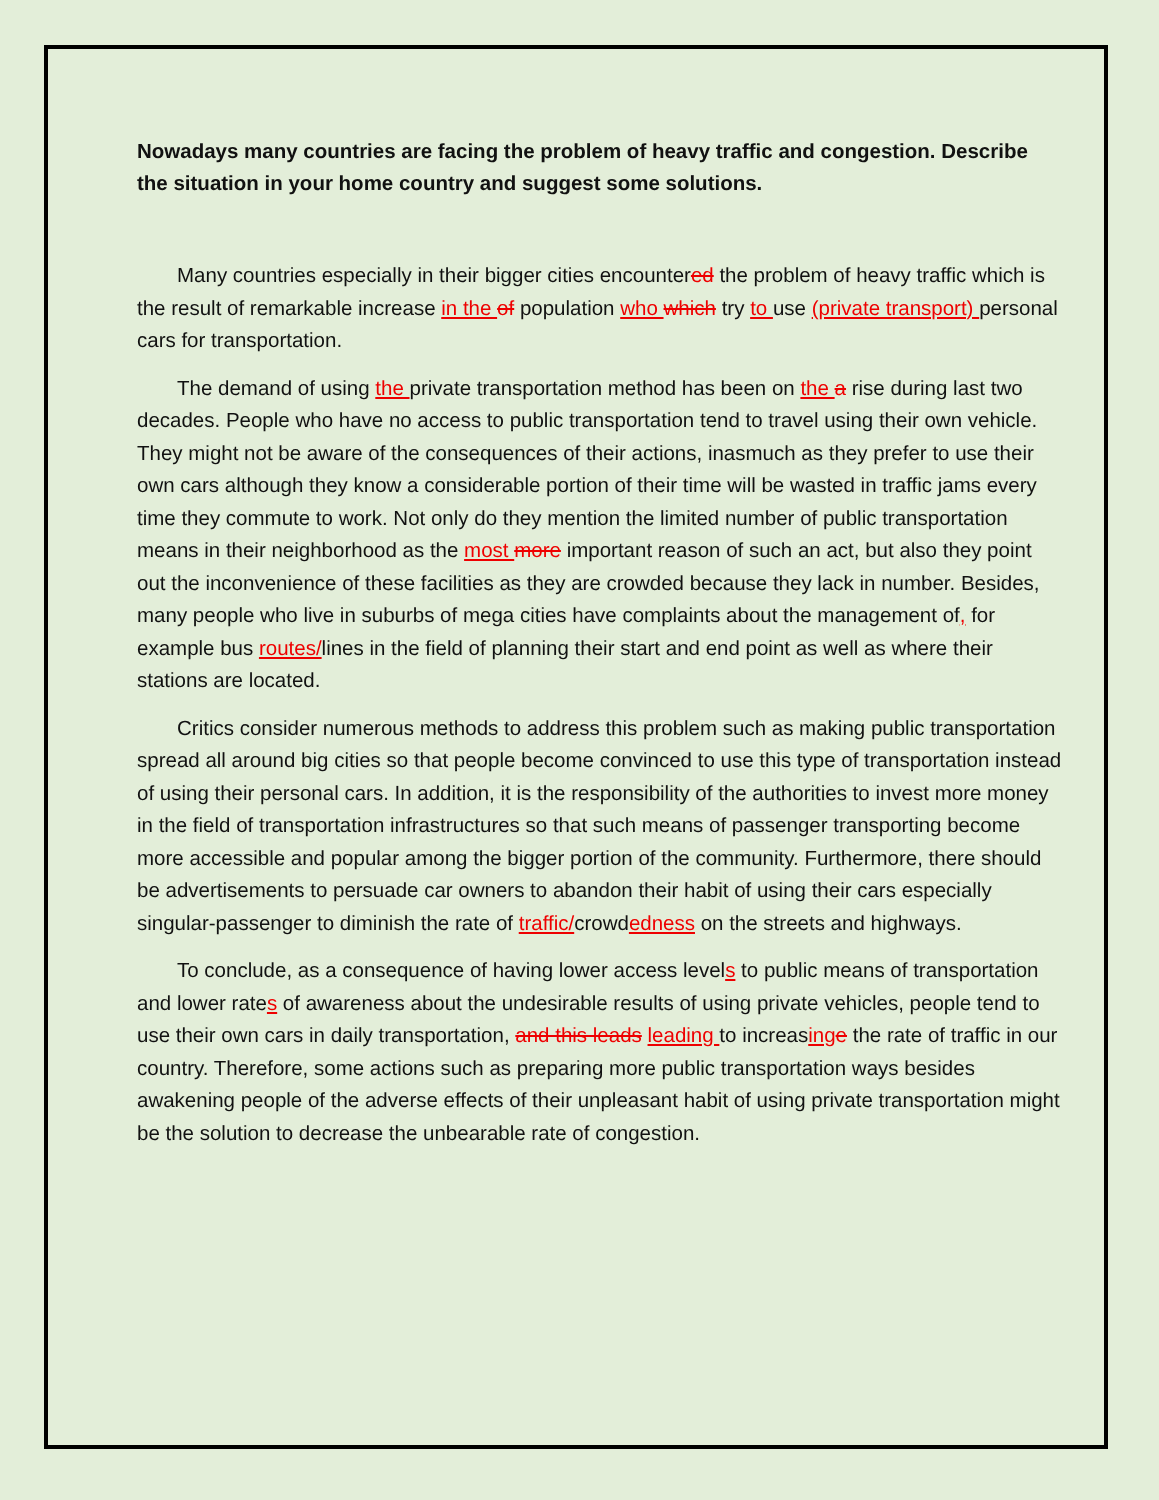Nowadays many countries are facing the problem of heavy traffic and congestion. Describe the situation in your home country and suggest some solutions.
Many countries especially in their bigger cities encountered the problem of heavy traffic which is the result of remarkable increase in the of population who which try to use (private transport) personal cars for transportation.
The demand of using the private transportation method has been on the a rise during last two decades. People who have no access to public transportation tend to travel using their own vehicle. They might not be aware of the consequences of their actions, inasmuch as they prefer to use their own cars although they know a considerable portion of their time will be wasted in traffic jams every time they commute to work. Not only do they mention the limited number of public transportation means in their neighborhood as the most more important reason of such an act, but also they point out the inconvenience of these facilities as they are crowded because they lack in number. Besides, many people who live in suburbs of mega cities have complaints about the management of, for example bus routes/lines in the field of planning their start and end point as well as where their stations are located.
Critics consider numerous methods to address this problem such as making public transportation spread all around big cities so that people become convinced to use this type of transportation instead of using their personal cars. In addition, it is the responsibility of the authorities to invest more money in the field of transportation infrastructures so that such means of passenger transporting become more accessible and popular among the bigger portion of the community. Furthermore, there should be advertisements to persuade car owners to abandon their habit of using their cars especially singular-passenger to diminish the rate of traffic/crowdedness on the streets and highways.
To conclude, as a consequence of having lower access levels to public means of transportation and lower rates of awareness about the undesirable results of using private vehicles, people tend to use their own cars in daily transportation, and this leads leading to increasing e the rate of traffic in our country. Therefore, some actions such as preparing more public transportation ways besides awakening people of the adverse effects of their unpleasant habit of using private transportation might be the solution to decrease the unbearable rate of congestion.